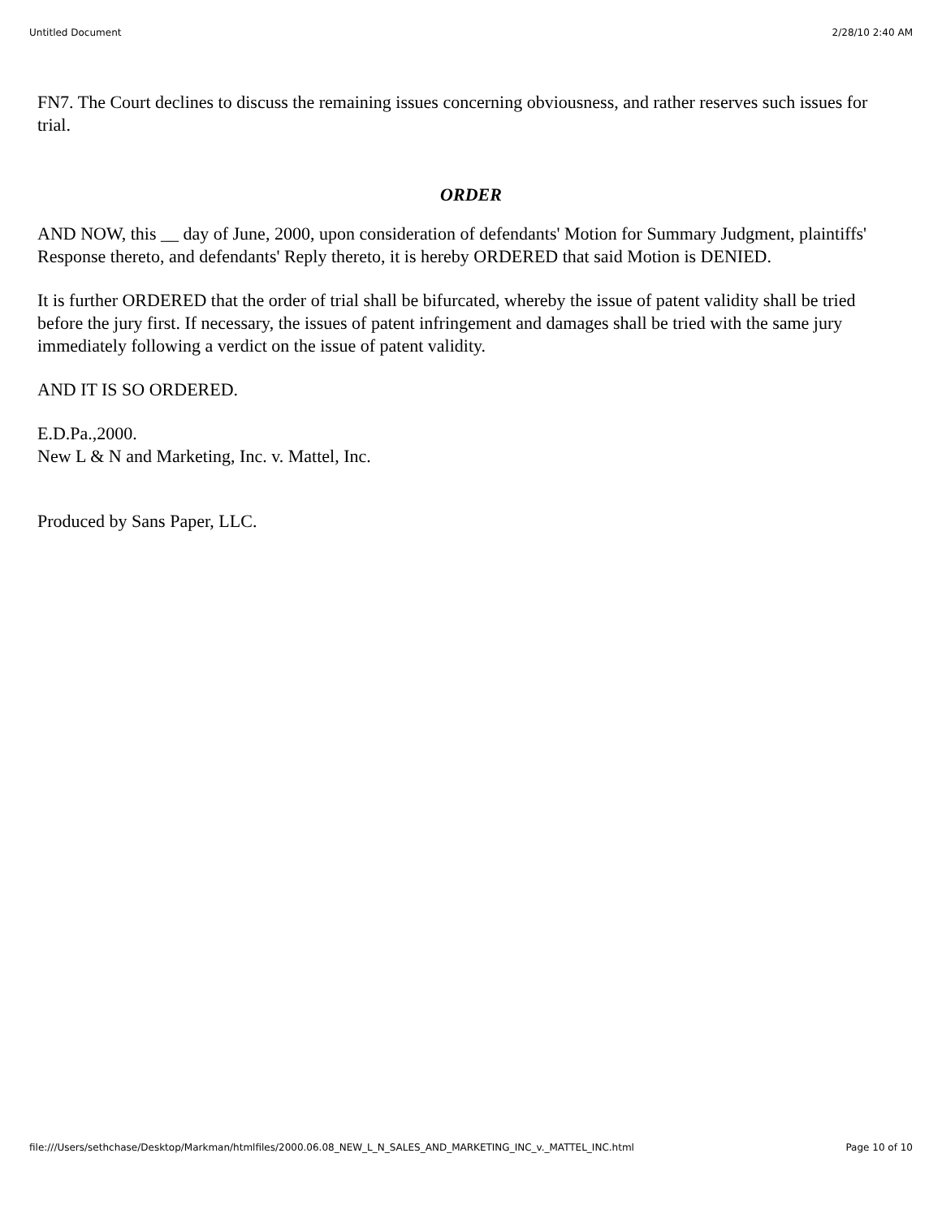Untitled Document 2/28/10 2:40 AM
FN7. The Court declines to discuss the remaining issues concerning obviousness, and rather reserves such issues for trial.
ORDER
AND NOW, this __ day of June, 2000, upon consideration of defendants' Motion for Summary Judgment, plaintiffs' Response thereto, and defendants' Reply thereto, it is hereby ORDERED that said Motion is DENIED.
It is further ORDERED that the order of trial shall be bifurcated, whereby the issue of patent validity shall be tried before the jury first. If necessary, the issues of patent infringement and damages shall be tried with the same jury immediately following a verdict on the issue of patent validity.
AND IT IS SO ORDERED.
E.D.Pa.,2000.
New L & N and Marketing, Inc. v. Mattel, Inc.
Produced by Sans Paper, LLC.
file:///Users/sethchase/Desktop/Markman/htmlfiles/2000.06.08_NEW_L_N_SALES_AND_MARKETING_INC_v._MATTEL_INC.html Page 10 of 10